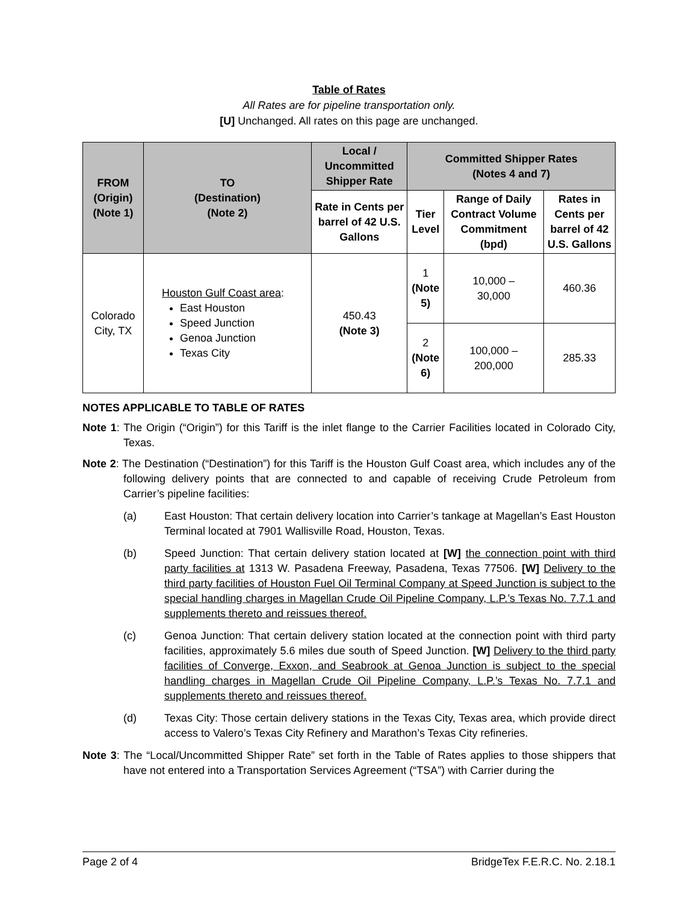Table of Rates
All Rates are for pipeline transportation only.
[U] Unchanged. All rates on this page are unchanged.
| FROM (Origin) (Note 1) | TO (Destination) (Note 2) | Local / Uncommitted Shipper Rate | Committed Shipper Rates (Notes 4 and 7) | | |
| --- | --- | --- | --- | --- | --- |
| | | Rate in Cents per barrel of 42 U.S. Gallons | Tier Level | Range of Daily Contract Volume Commitment (bpd) | Rates in Cents per barrel of 42 U.S. Gallons |
| Colorado City, TX | Houston Gulf Coast area : East Houston Speed Junction Genoa Junction Texas City | 450.43 (Note 3) | 1 (Note 5) | 10,000 – 30,000 | 460.36 |
| | | | 2 (Note 6) | 100,000 – 200,000 | 285.33 |
NOTES APPLICABLE TO TABLE OF RATES
Note 1: The Origin (“Origin”) for this Tariff is the inlet flange to the Carrier Facilities located in Colorado City, Texas.
Note 2: The Destination (“Destination”) for this Tariff is the Houston Gulf Coast area, which includes any of the following delivery points that are connected to and capable of receiving Crude Petroleum from Carrier’s pipeline facilities:
(a) East Houston: That certain delivery location into Carrier’s tankage at Magellan’s East Houston Terminal located at 7901 Wallisville Road, Houston, Texas.
(b) Speed Junction: That certain delivery station located at [W] the connection point with third party facilities at 1313 W. Pasadena Freeway, Pasadena, Texas 77506. [W] Delivery to the third party facilities of Houston Fuel Oil Terminal Company at Speed Junction is subject to the special handling charges in Magellan Crude Oil Pipeline Company, L.P.’s Texas No. 7.7.1 and supplements thereto and reissues thereof.
(c) Genoa Junction: That certain delivery station located at the connection point with third party facilities, approximately 5.6 miles due south of Speed Junction. [W] Delivery to the third party facilities of Converge, Exxon, and Seabrook at Genoa Junction is subject to the special handling charges in Magellan Crude Oil Pipeline Company, L.P.’s Texas No. 7.7.1 and supplements thereto and reissues thereof.
(d) Texas City: Those certain delivery stations in the Texas City, Texas area, which provide direct access to Valero’s Texas City Refinery and Marathon’s Texas City refineries.
Note 3: The “Local/Uncommitted Shipper Rate” set forth in the Table of Rates applies to those shippers that have not entered into a Transportation Services Agreement (“TSA”) with Carrier during the
Page 2 of 4 BridgeTex F.E.R.C. No. 2.18.1